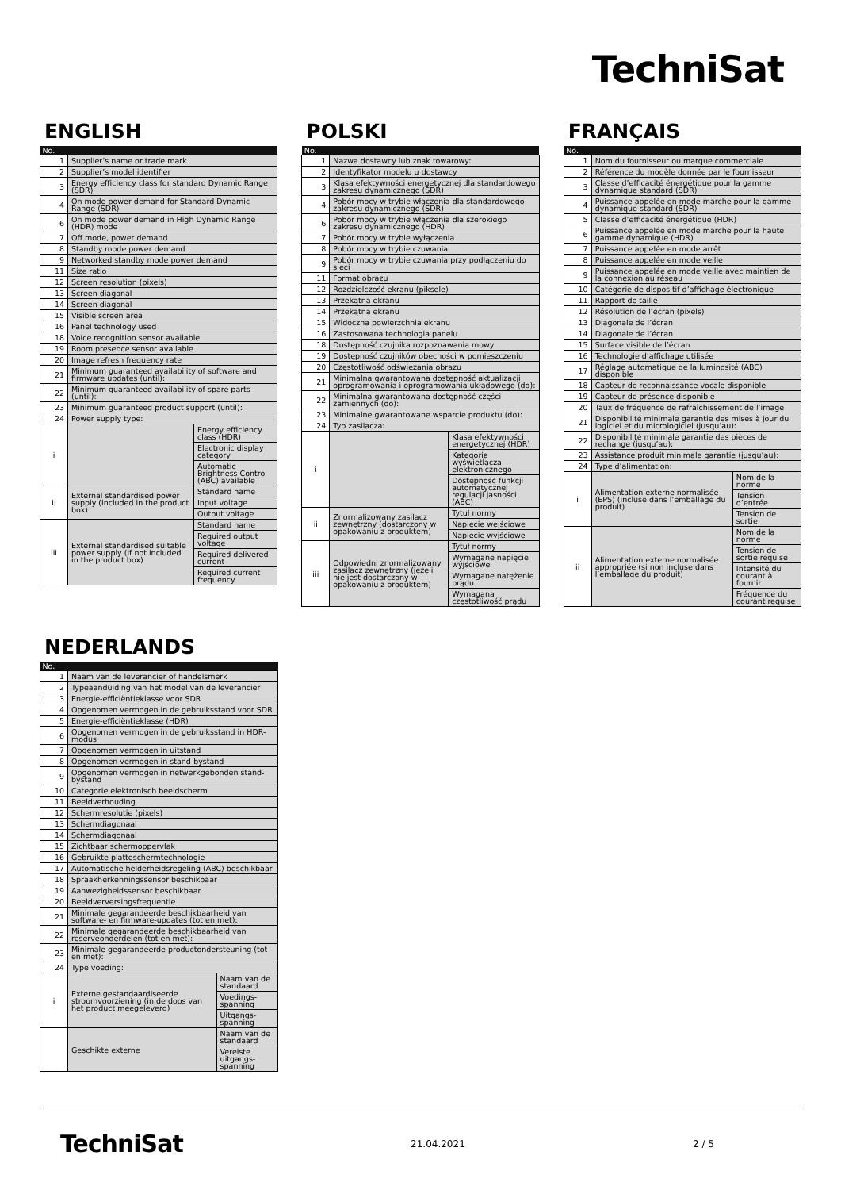TechniSat
ENGLISH
| No. | | |
| --- | --- | --- |
| 1 | Supplier’s name or trade mark | |
| 2 | Supplier’s model identifier | |
| 3 | Energy efficiency class for standard Dynamic Range (SDR) | |
| 4 | On mode power demand for Standard Dynamic Range (SDR) | |
| 6 | On mode power demand in High Dynamic Range (HDR) mode | |
| 7 | Off mode, power demand | |
| 8 | Standby mode power demand | |
| 9 | Networked standby mode power demand | |
| 11 | Size ratio | |
| 12 | Screen resolution (pixels) | |
| 13 | Screen diagonal | |
| 14 | Screen diagonal | |
| 15 | Visible screen area | |
| 16 | Panel technology used | |
| 18 | Voice recognition sensor available | |
| 19 | Room presence sensor available | |
| 20 | Image refresh frequency rate | |
| 21 | Minimum guaranteed availability of software and firmware updates (until): | |
| 22 | Minimum guaranteed availability of spare parts (until): | |
| 23 | Minimum guaranteed product support (until): | |
| 24 | Power supply type: | |
| i | | Energy efficiency class (HDR) |
| | | Electronic display category |
| | | Automatic Brightness Control (ABC) available |
| ii | External standardised power supply (included in the product box) | Standard name |
| | | Input voltage |
| | | Output voltage |
| iii | External standardised suitable power supply (if not included in the product box) | Standard name |
| | | Required output voltage |
| | | Required delivered current |
| | | Required current frequency |
POLSKI
| No. | | |
| --- | --- | --- |
| 1 | Nazwa dostawcy lub znak towarowy: | |
| 2 | Identyfikator modelu u dostawcy | |
| 3 | Klasa efektywności energetycznej dla standardowego zakresu dynamicznego (SDR) | |
| 4 | Pobór mocy w trybie włączenia dla standardowego zakresu dynamicznego (SDR) | |
| 6 | Pobór mocy w trybie włączenia dla szerokiego zakresu dynamicznego (HDR) | |
| 7 | Pobór mocy w trybie wyłączenia | |
| 8 | Pobór mocy w trybie czuwania | |
| 9 | Pobór mocy w trybie czuwania przy podłączeniu do sieci | |
| 11 | Format obrazu | |
| 12 | Rozdzielczość ekranu (piksele) | |
| 13 | Przekątna ekranu | |
| 14 | Przekątna ekranu | |
| 15 | Widoczna powierzchnia ekranu | |
| 16 | Zastosowana technologia panelu | |
| 18 | Dostępność czujnika rozpoznawania mowy | |
| 19 | Dostępność czujników obecności w pomieszczeniu | |
| 20 | Częstotliwość odświeżania obrazu | |
| 21 | Minimalna gwarantowana dostępność aktualizacji oprogramowania i oprogramowania układowego (do): | |
| 22 | Minimalna gwarantowana dostępność części zamiennych (do): | |
| 23 | Minimalne gwarantowane wsparcie produktu (do): | |
| 24 | Typ zasilacza: | |
| i | | Klasa efektywności energetycznej (HDR) |
| | | Kategoria wyświetlacza elektronicznego |
| | | Dostępność funkcji automatycznej regulacji jasności (ABC) |
| ii | Znormalizowany zasilacz zewnętrzny (dostarczony w opakowaniu z produktem) | Tytuł normy |
| | | Napięcie wejściowe |
| | | Napięcie wyjściowe |
| iii | Odpowiedni znormalizowany zasilacz zewnętrzny (jeżeli nie jest dostarczony w opakowaniu z produktem) | Tytuł normy |
| | | Wymagane napięcie wyjściowe |
| | | Wymagane natężenie prądu |
| | | Wymagana częstotliwość prądu |
FRANÇAIS
| No. | | |
| --- | --- | --- |
| 1 | Nom du fournisseur ou marque commerciale | |
| 2 | Référence du modèle donnée par le fournisseur | |
| 3 | Classe d’efficacité énergétique pour la gamme dynamique standard (SDR) | |
| 4 | Puissance appelée en mode marche pour la gamme dynamique standard (SDR) | |
| 5 | Classe d’efficacité énergétique (HDR) | |
| 6 | Puissance appelée en mode marche pour la haute gamme dynamique (HDR) | |
| 7 | Puissance appelée en mode arrêt | |
| 8 | Puissance appelée en mode veille | |
| 9 | Puissance appelée en mode veille avec maintien de la connexion au réseau | |
| 10 | Catégorie de dispositif d’affichage électronique | |
| 11 | Rapport de taille | |
| 12 | Résolution de l’écran (pixels) | |
| 13 | Diagonale de l’écran | |
| 14 | Diagonale de l’écran | |
| 15 | Surface visible de l’écran | |
| 16 | Technologie d’affichage utilisée | |
| 17 | Réglage automatique de la luminosité (ABC) disponible | |
| 18 | Capteur de reconnaissance vocale disponible | |
| 19 | Capteur de présence disponible | |
| 20 | Taux de fréquence de rafraîchissement de l’image | |
| 21 | Disponibilité minimale garantie des mises à jour du logiciel et du micrologiciel (jusqu’au): | |
| 22 | Disponibilité minimale garantie des pièces de rechange (jusqu’au): | |
| 23 | Assistance produit minimale garantie (jusqu’au): | |
| 24 | Type d’alimentation: | |
| i | Alimentation externe normalisée (EPS) (incluse dans l’emballage du produit) | Nom de la norme |
| | | Tension d’entrée |
| | | Tension de sortie |
| ii | Alimentation externe normalisée appropriée (si non incluse dans l’emballage du produit) | Nom de la norme |
| | | Tension de sortie requise |
| | | Intensité du courant à fournir |
| | | Fréquence du courant requise |
NEDERLANDS
| No. | | |
| --- | --- | --- |
| 1 | Naam van de leverancier of handelsmerk | |
| 2 | Typeaanduiding van het model van de leverancier | |
| 3 | Energie-efficiëntieklasse voor SDR | |
| 4 | Opgenomen vermogen in de gebruiksstand voor SDR | |
| 5 | Energie-efficiëntieklasse (HDR) | |
| 6 | Opgenomen vermogen in de gebruiksstand in HDR-modus | |
| 7 | Opgenomen vermogen in uitstand | |
| 8 | Opgenomen vermogen in stand-bystand | |
| 9 | Opgenomen vermogen in netwerkgebonden stand-bystand | |
| 10 | Categorie elektronisch beeldscherm | |
| 11 | Beeldverhouding | |
| 12 | Schermresolutie (pixels) | |
| 13 | Schermdiagonaal | |
| 14 | Schermdiagonaal | |
| 15 | Zichtbaar schermoppervlak | |
| 16 | Gebruikte platteschermtechnologie | |
| 17 | Automatische helderheidsregeling (ABC) beschikbaar | |
| 18 | Spraakherkenningssensor beschikbaar | |
| 19 | Aanwezigheidssensor beschikbaar | |
| 20 | Beeldverversingsfrequentie | |
| 21 | Minimale gegarandeerde beschikbaarheid van software- en firmware-updates (tot en met): | |
| 22 | Minimale gegarandeerde beschikbaarheid van reserveonderdelen (tot en met): | |
| 23 | Minimale gegarandeerde productondersteuning (tot en met): | |
| 24 | Type voeding: | |
| i | Externe gestandaardiseerde stroomvoorziening (in de doos van het product meegeleverd) | Naam van de standaard |
| | | Voedings-spanning |
| | | Uitgangs-spanning |
| | Geschikte externe | Naam van de standaard |
| | | Vereiste uitgangs-spanning |
TechniSat 21.04.2021 2 / 5